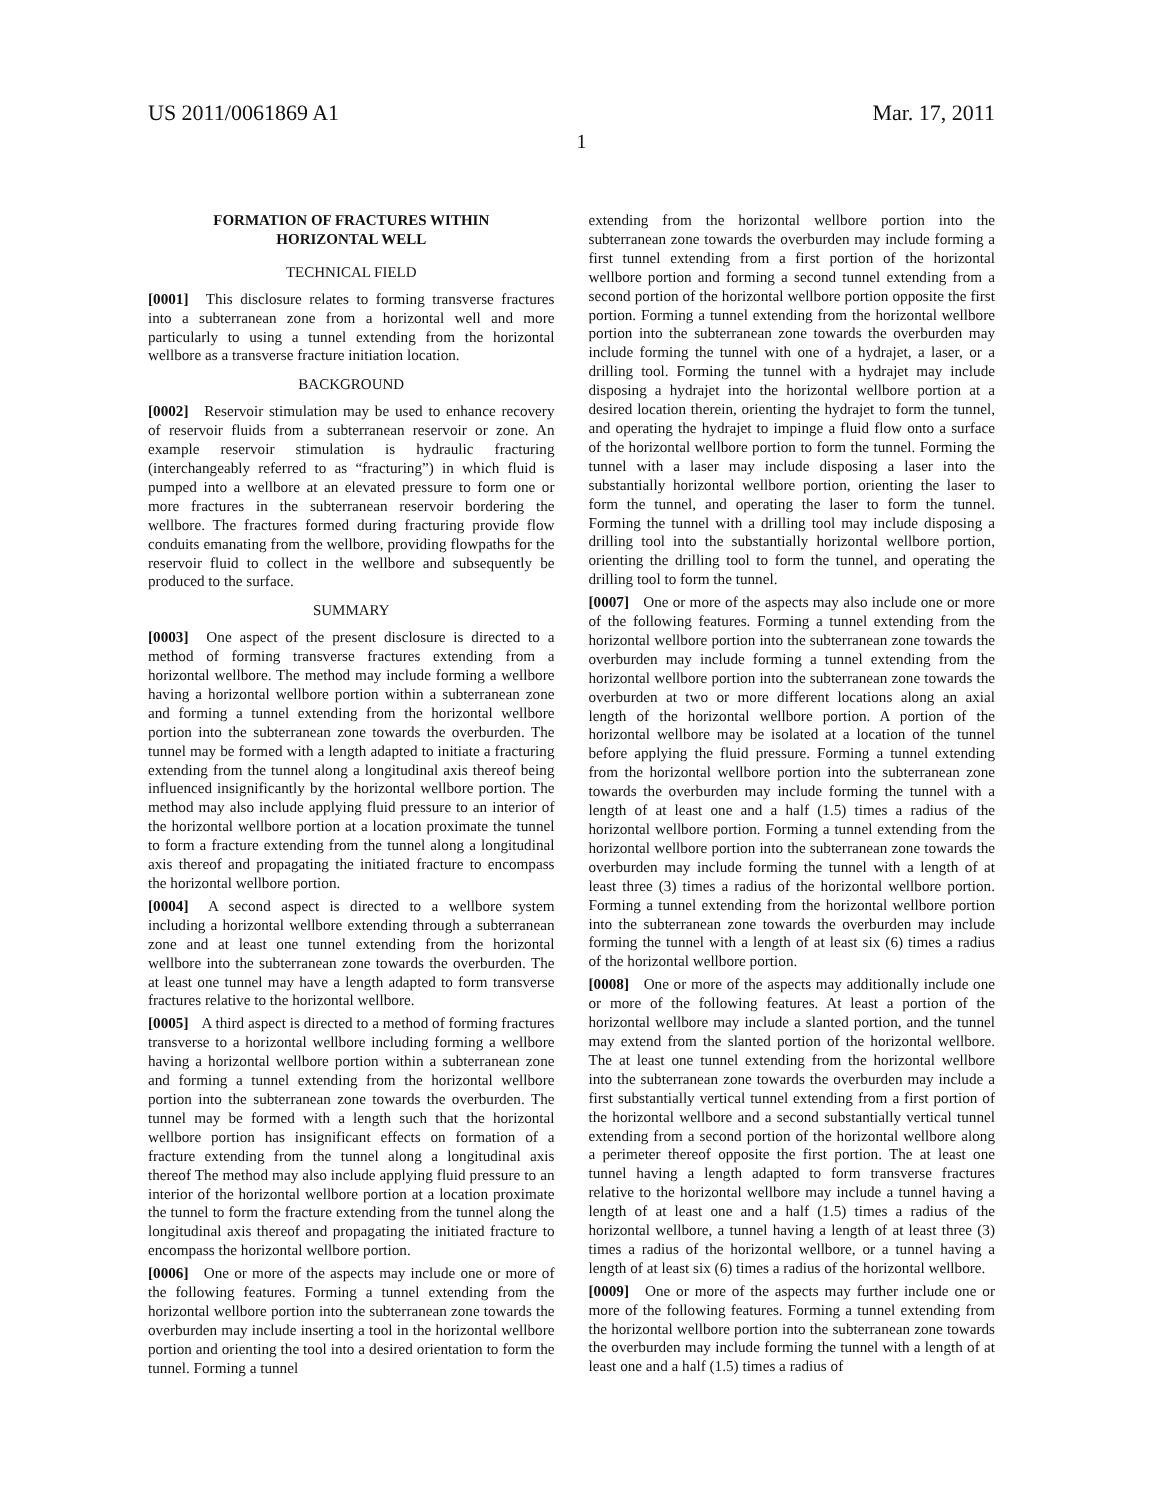US 2011/0061869 A1 Mar. 17, 2011
1
FORMATION OF FRACTURES WITHIN
HORIZONTAL WELL
TECHNICAL FIELD
[0001] This disclosure relates to forming transverse fractures into a subterranean zone from a horizontal well and more particularly to using a tunnel extending from the horizontal wellbore as a transverse fracture initiation location.
BACKGROUND
[0002] Reservoir stimulation may be used to enhance recovery of reservoir fluids from a subterranean reservoir or zone. An example reservoir stimulation is hydraulic fracturing (interchangeably referred to as “fracturing”) in which fluid is pumped into a wellbore at an elevated pressure to form one or more fractures in the subterranean reservoir bordering the wellbore. The fractures formed during fracturing provide flow conduits emanating from the wellbore, providing flowpaths for the reservoir fluid to collect in the wellbore and subsequently be produced to the surface.
SUMMARY
[0003] One aspect of the present disclosure is directed to a method of forming transverse fractures extending from a horizontal wellbore. The method may include forming a wellbore having a horizontal wellbore portion within a subterranean zone and forming a tunnel extending from the horizontal wellbore portion into the subterranean zone towards the overburden. The tunnel may be formed with a length adapted to initiate a fracturing extending from the tunnel along a longitudinal axis thereof being influenced insignificantly by the horizontal wellbore portion. The method may also include applying fluid pressure to an interior of the horizontal wellbore portion at a location proximate the tunnel to form a fracture extending from the tunnel along a longitudinal axis thereof and propagating the initiated fracture to encompass the horizontal wellbore portion.
[0004] A second aspect is directed to a wellbore system including a horizontal wellbore extending through a subterranean zone and at least one tunnel extending from the horizontal wellbore into the subterranean zone towards the overburden. The at least one tunnel may have a length adapted to form transverse fractures relative to the horizontal wellbore.
[0005] A third aspect is directed to a method of forming fractures transverse to a horizontal wellbore including forming a wellbore having a horizontal wellbore portion within a subterranean zone and forming a tunnel extending from the horizontal wellbore portion into the subterranean zone towards the overburden. The tunnel may be formed with a length such that the horizontal wellbore portion has insignificant effects on formation of a fracture extending from the tunnel along a longitudinal axis thereof The method may also include applying fluid pressure to an interior of the horizontal wellbore portion at a location proximate the tunnel to form the fracture extending from the tunnel along the longitudinal axis thereof and propagating the initiated fracture to encompass the horizontal wellbore portion.
[0006] One or more of the aspects may include one or more of the following features. Forming a tunnel extending from the horizontal wellbore portion into the subterranean zone towards the overburden may include inserting a tool in the horizontal wellbore portion and orienting the tool into a desired orientation to form the tunnel. Forming a tunnel
extending from the horizontal wellbore portion into the subterranean zone towards the overburden may include forming a first tunnel extending from a first portion of the horizontal wellbore portion and forming a second tunnel extending from a second portion of the horizontal wellbore portion opposite the first portion. Forming a tunnel extending from the horizontal wellbore portion into the subterranean zone towards the overburden may include forming the tunnel with one of a hydrajet, a laser, or a drilling tool. Forming the tunnel with a hydrajet may include disposing a hydrajet into the horizontal wellbore portion at a desired location therein, orienting the hydrajet to form the tunnel, and operating the hydrajet to impinge a fluid flow onto a surface of the horizontal wellbore portion to form the tunnel. Forming the tunnel with a laser may include disposing a laser into the substantially horizontal wellbore portion, orienting the laser to form the tunnel, and operating the laser to form the tunnel. Forming the tunnel with a drilling tool may include disposing a drilling tool into the substantially horizontal wellbore portion, orienting the drilling tool to form the tunnel, and operating the drilling tool to form the tunnel.
[0007] One or more of the aspects may also include one or more of the following features. Forming a tunnel extending from the horizontal wellbore portion into the subterranean zone towards the overburden may include forming a tunnel extending from the horizontal wellbore portion into the subterranean zone towards the overburden at two or more different locations along an axial length of the horizontal wellbore portion. A portion of the horizontal wellbore may be isolated at a location of the tunnel before applying the fluid pressure. Forming a tunnel extending from the horizontal wellbore portion into the subterranean zone towards the overburden may include forming the tunnel with a length of at least one and a half (1.5) times a radius of the horizontal wellbore portion. Forming a tunnel extending from the horizontal wellbore portion into the subterranean zone towards the overburden may include forming the tunnel with a length of at least three (3) times a radius of the horizontal wellbore portion. Forming a tunnel extending from the horizontal wellbore portion into the subterranean zone towards the overburden may include forming the tunnel with a length of at least six (6) times a radius of the horizontal wellbore portion.
[0008] One or more of the aspects may additionally include one or more of the following features. At least a portion of the horizontal wellbore may include a slanted portion, and the tunnel may extend from the slanted portion of the horizontal wellbore. The at least one tunnel extending from the horizontal wellbore into the subterranean zone towards the overburden may include a first substantially vertical tunnel extending from a first portion of the horizontal wellbore and a second substantially vertical tunnel extending from a second portion of the horizontal wellbore along a perimeter thereof opposite the first portion. The at least one tunnel having a length adapted to form transverse fractures relative to the horizontal wellbore may include a tunnel having a length of at least one and a half (1.5) times a radius of the horizontal wellbore, a tunnel having a length of at least three (3) times a radius of the horizontal wellbore, or a tunnel having a length of at least six (6) times a radius of the horizontal wellbore.
[0009] One or more of the aspects may further include one or more of the following features. Forming a tunnel extending from the horizontal wellbore portion into the subterranean zone towards the overburden may include forming the tunnel with a length of at least one and a half (1.5) times a radius of